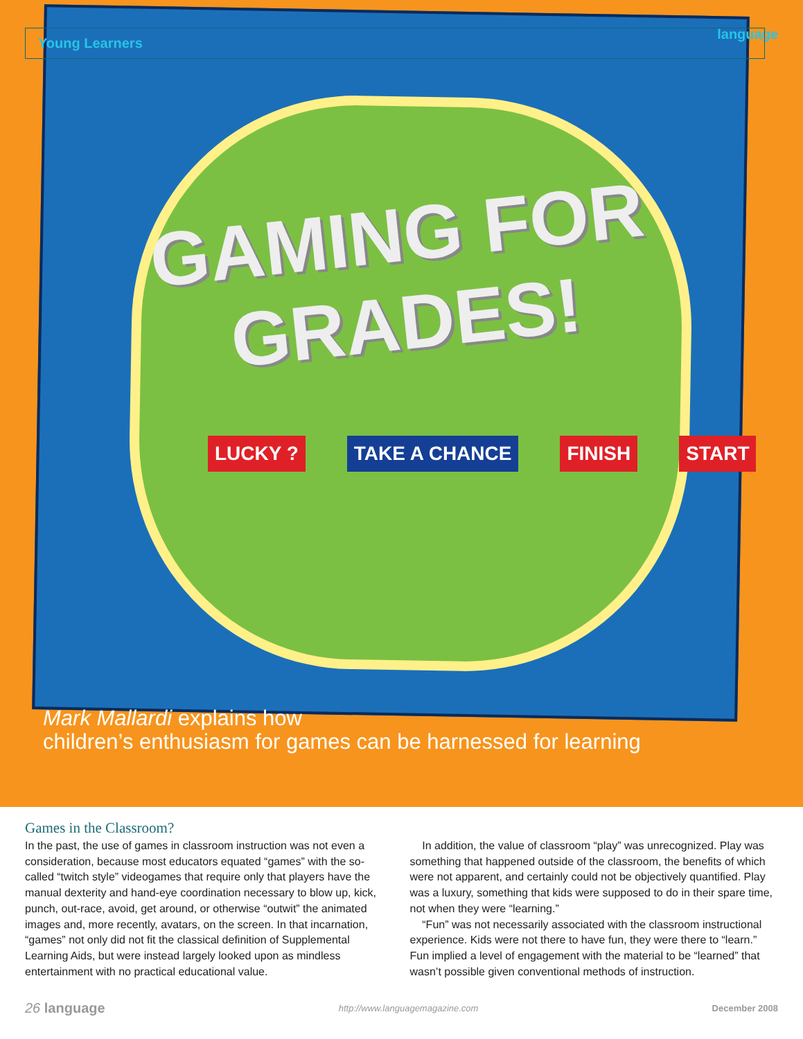language
Young Learners
GAMING FOR GRADES!
LUCKY ? TAKE A CHANCE FINISH START
Mark Mallardi explains how
children’s enthusiasm for games can be harnessed for learning
Games in the Classroom?
In the past, the use of games in classroom instruction was not even a consideration, because most educators equated “games” with the so-called “twitch style” videogames that require only that players have the manual dexterity and hand-eye coordination necessary to blow up, kick, punch, out-race, avoid, get around, or otherwise “outwit” the animated images and, more recently, avatars, on the screen. In that incarnation, “games” not only did not fit the classical definition of Supplemental Learning Aids, but were instead largely looked upon as mindless entertainment with no practical educational value.
In addition, the value of classroom “play” was unrecognized. Play was something that happened outside of the classroom, the benefits of which were not apparent, and certainly could not be objectively quantified. Play was a luxury, something that kids were supposed to do in their spare time, not when they were “learning.”
“Fun” was not necessarily associated with the classroom instructional experience. Kids were not there to have fun, they were there to “learn.” Fun implied a level of engagement with the material to be “learned” that wasn’t possible given conventional methods of instruction.
26 language http://www.languagemagazine.com December 2008